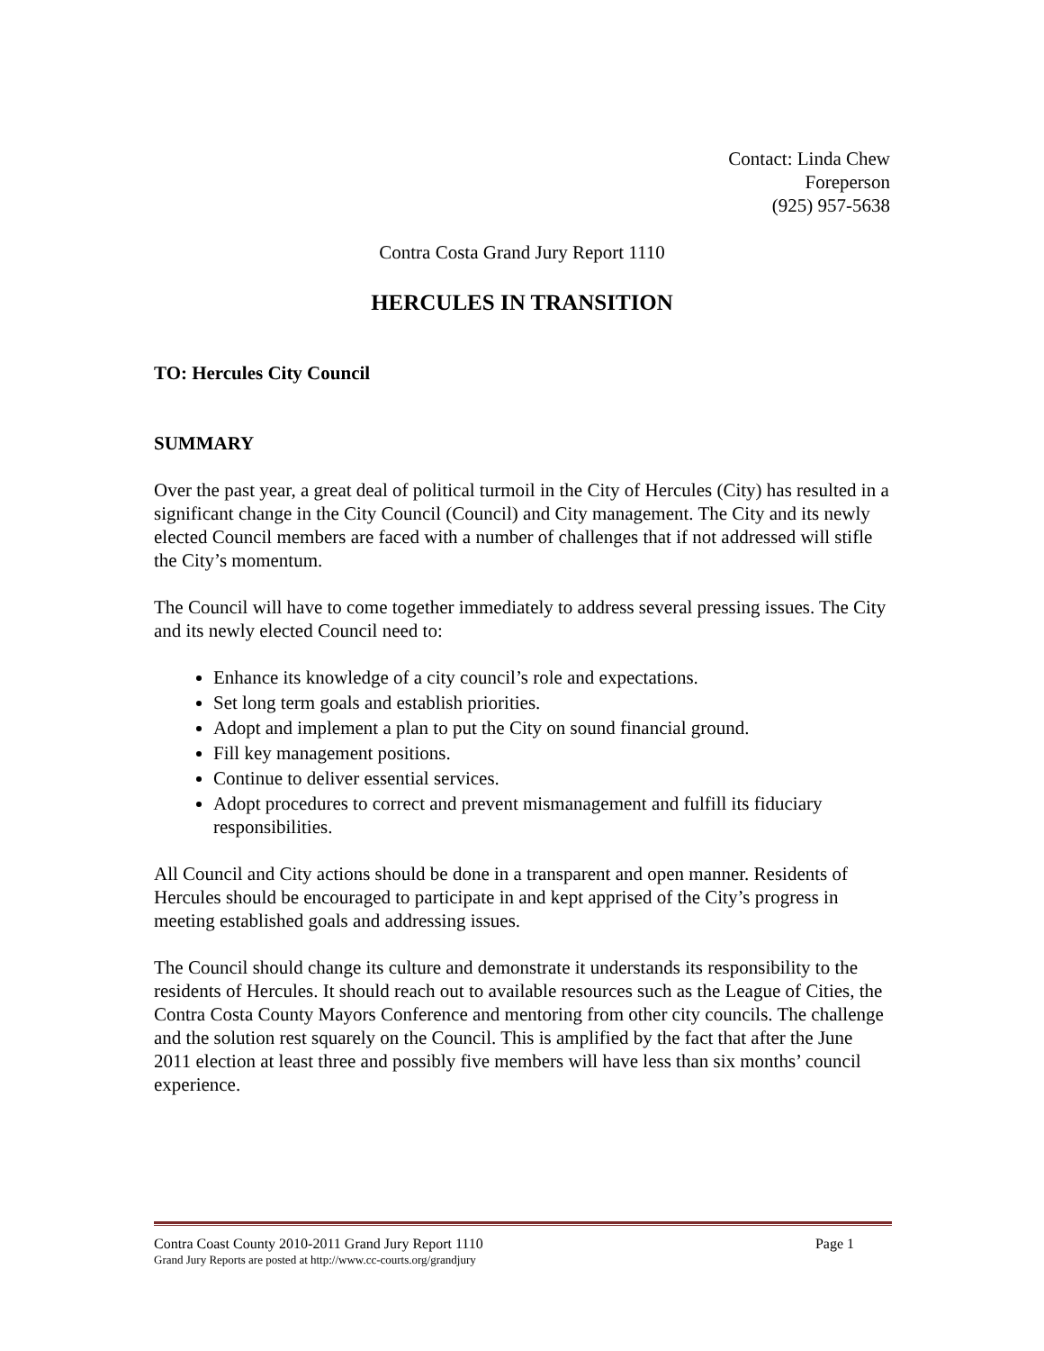Contact: Linda Chew
Foreperson
(925) 957-5638
Contra Costa Grand Jury Report 1110
HERCULES IN TRANSITION
TO: Hercules City Council
SUMMARY
Over the past year, a great deal of political turmoil in the City of Hercules (City) has resulted in a significant change in the City Council (Council) and City management. The City and its newly elected Council members are faced with a number of challenges that if not addressed will stifle the City’s momentum.
The Council will have to come together immediately to address several pressing issues. The City and its newly elected Council need to:
Enhance its knowledge of a city council’s role and expectations.
Set long term goals and establish priorities.
Adopt and implement a plan to put the City on sound financial ground.
Fill key management positions.
Continue to deliver essential services.
Adopt procedures to correct and prevent mismanagement and fulfill its fiduciary responsibilities.
All Council and City actions should be done in a transparent and open manner. Residents of Hercules should be encouraged to participate in and kept apprised of the City’s progress in meeting established goals and addressing issues.
The Council should change its culture and demonstrate it understands its responsibility to the residents of Hercules. It should reach out to available resources such as the League of Cities, the Contra Costa County Mayors Conference and mentoring from other city councils. The challenge and the solution rest squarely on the Council. This is amplified by the fact that after the June 2011 election at least three and possibly five members will have less than six months’ council experience.
Contra Coast County 2010-2011 Grand Jury Report 1110 Page 1
Grand Jury Reports are posted at http://www.cc-courts.org/grandjury